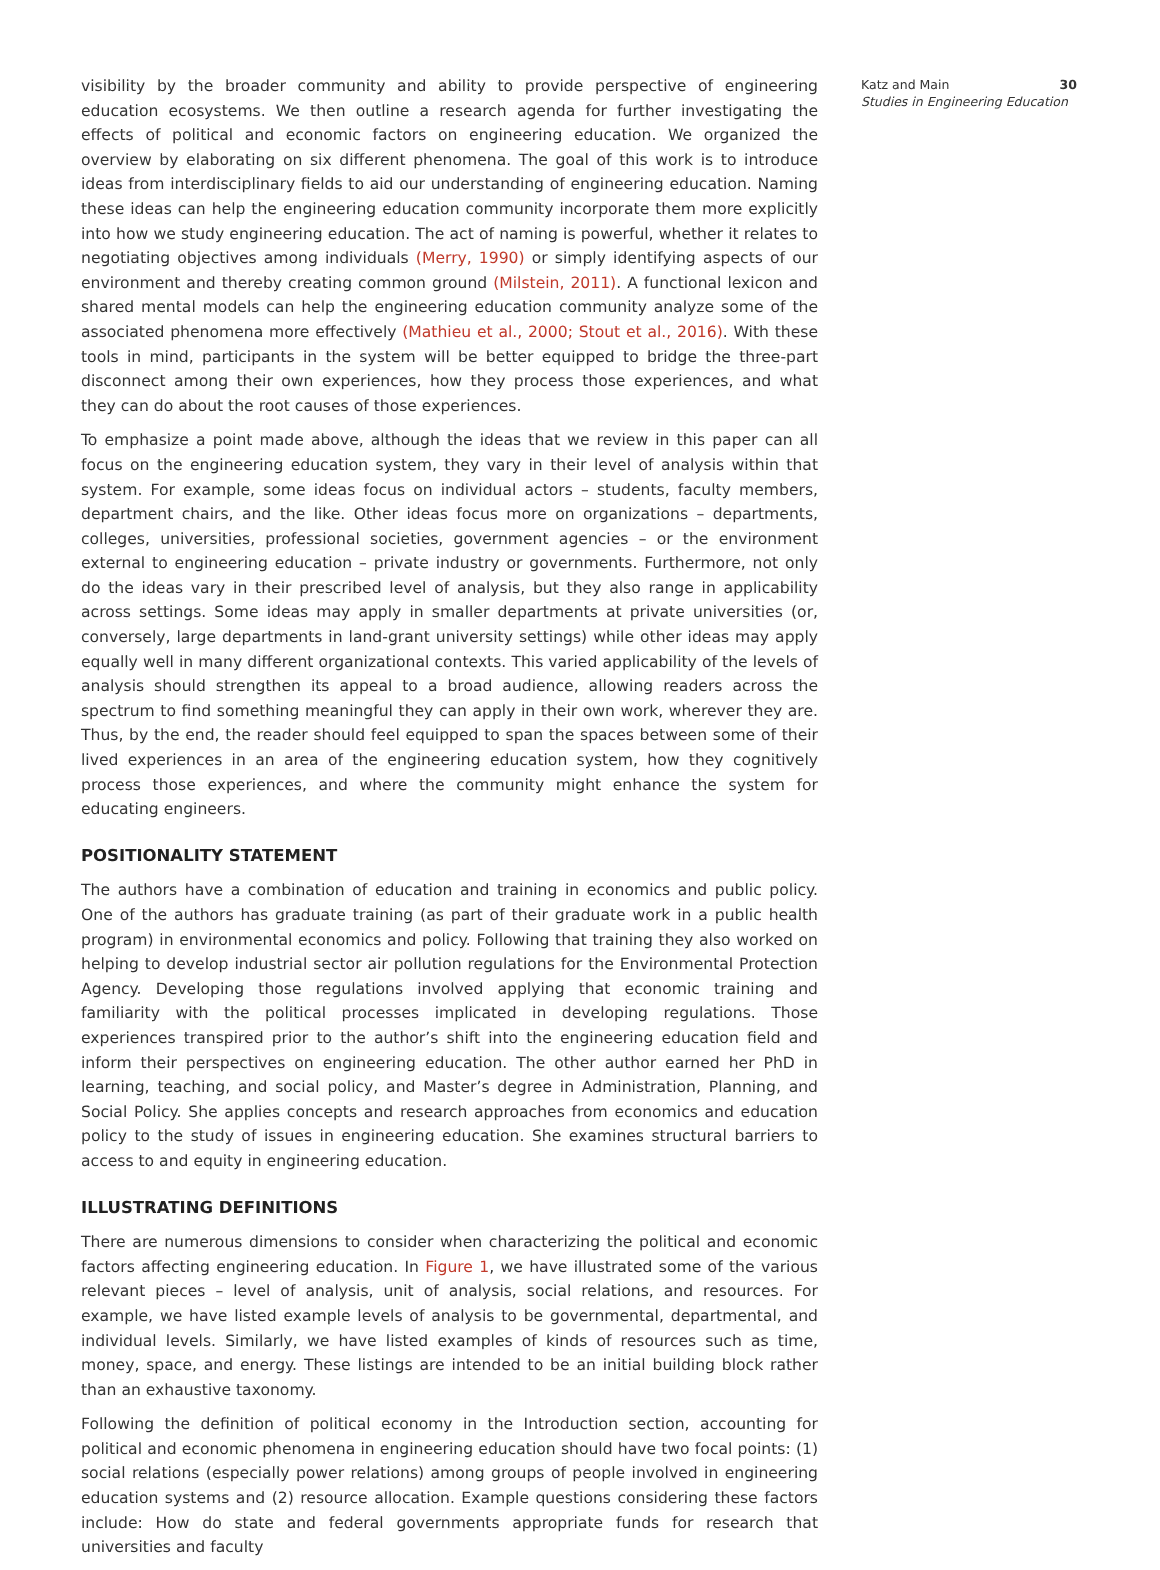visibility by the broader community and ability to provide perspective of engineering education ecosystems. We then outline a research agenda for further investigating the effects of political and economic factors on engineering education. We organized the overview by elaborating on six different phenomena. The goal of this work is to introduce ideas from interdisciplinary fields to aid our understanding of engineering education. Naming these ideas can help the engineering education community incorporate them more explicitly into how we study engineering education. The act of naming is powerful, whether it relates to negotiating objectives among individuals (Merry, 1990) or simply identifying aspects of our environment and thereby creating common ground (Milstein, 2011). A functional lexicon and shared mental models can help the engineering education community analyze some of the associated phenomena more effectively (Mathieu et al., 2000; Stout et al., 2016). With these tools in mind, participants in the system will be better equipped to bridge the three-part disconnect among their own experiences, how they process those experiences, and what they can do about the root causes of those experiences.
To emphasize a point made above, although the ideas that we review in this paper can all focus on the engineering education system, they vary in their level of analysis within that system. For example, some ideas focus on individual actors – students, faculty members, department chairs, and the like. Other ideas focus more on organizations – departments, colleges, universities, professional societies, government agencies – or the environment external to engineering education – private industry or governments. Furthermore, not only do the ideas vary in their prescribed level of analysis, but they also range in applicability across settings. Some ideas may apply in smaller departments at private universities (or, conversely, large departments in land-grant university settings) while other ideas may apply equally well in many different organizational contexts. This varied applicability of the levels of analysis should strengthen its appeal to a broad audience, allowing readers across the spectrum to find something meaningful they can apply in their own work, wherever they are. Thus, by the end, the reader should feel equipped to span the spaces between some of their lived experiences in an area of the engineering education system, how they cognitively process those experiences, and where the community might enhance the system for educating engineers.
POSITIONALITY STATEMENT
The authors have a combination of education and training in economics and public policy. One of the authors has graduate training (as part of their graduate work in a public health program) in environmental economics and policy. Following that training they also worked on helping to develop industrial sector air pollution regulations for the Environmental Protection Agency. Developing those regulations involved applying that economic training and familiarity with the political processes implicated in developing regulations. Those experiences transpired prior to the author’s shift into the engineering education field and inform their perspectives on engineering education. The other author earned her PhD in learning, teaching, and social policy, and Master’s degree in Administration, Planning, and Social Policy. She applies concepts and research approaches from economics and education policy to the study of issues in engineering education. She examines structural barriers to access to and equity in engineering education.
ILLUSTRATING DEFINITIONS
There are numerous dimensions to consider when characterizing the political and economic factors affecting engineering education. In Figure 1, we have illustrated some of the various relevant pieces – level of analysis, unit of analysis, social relations, and resources. For example, we have listed example levels of analysis to be governmental, departmental, and individual levels. Similarly, we have listed examples of kinds of resources such as time, money, space, and energy. These listings are intended to be an initial building block rather than an exhaustive taxonomy.
Following the definition of political economy in the Introduction section, accounting for political and economic phenomena in engineering education should have two focal points: (1) social relations (especially power relations) among groups of people involved in engineering education systems and (2) resource allocation. Example questions considering these factors include: How do state and federal governments appropriate funds for research that universities and faculty
Katz and Main 30
Studies in Engineering Education